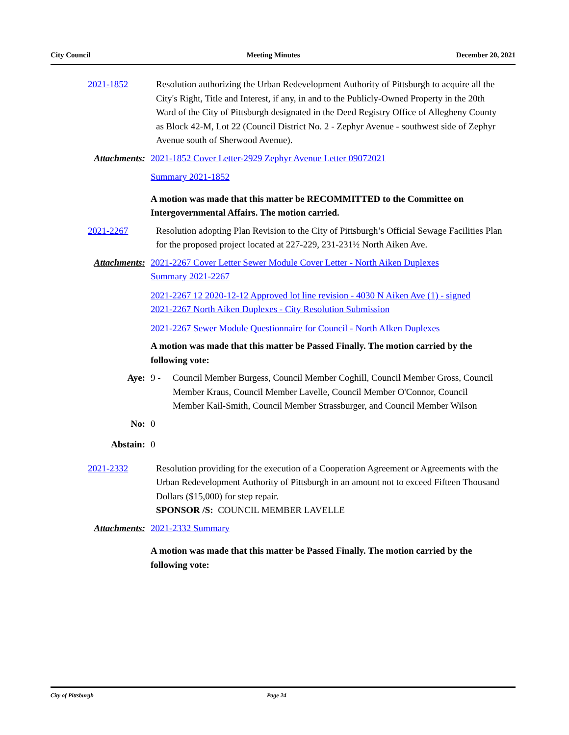City Council Meeting Minutes December 20, 2021
2021-1852 Resolution authorizing the Urban Redevelopment Authority of Pittsburgh to acquire all the City's Right, Title and Interest, if any, in and to the Publicly-Owned Property in the 20th Ward of the City of Pittsburgh designated in the Deed Registry Office of Allegheny County as Block 42-M, Lot 22 (Council District No. 2 - Zephyr Avenue - southwest side of Zephyr Avenue south of Sherwood Avenue).
Attachments: 2021-1852 Cover Letter-2929 Zephyr Avenue Letter 09072021
Summary 2021-1852
A motion was made that this matter be RECOMMITTED to the Committee on Intergovernmental Affairs. The motion carried.
2021-2267 Resolution adopting Plan Revision to the City of Pittsburgh’s Official Sewage Facilities Plan for the proposed project located at 227-229, 231-231½ North Aiken Ave.
Attachments: 2021-2267 Cover Letter Sewer Module Cover Letter - North Aiken Duplexes
Summary 2021-2267
2021-2267 12 2020-12-12 Approved lot line revision - 4030 N Aiken Ave (1) - signed
2021-2267 North Aiken Duplexes - City Resolution Submission
2021-2267 Sewer Module Questionnaire for Council - North AIken Duplexes
A motion was made that this matter be Passed Finally. The motion carried by the following vote:
Aye: 9 - Council Member Burgess, Council Member Coghill, Council Member Gross, Council Member Kraus, Council Member Lavelle, Council Member O'Connor, Council Member Kail-Smith, Council Member Strassburger, and Council Member Wilson
No: 0
Abstain: 0
2021-2332 Resolution providing for the execution of a Cooperation Agreement or Agreements with the Urban Redevelopment Authority of Pittsburgh in an amount not to exceed Fifteen Thousand Dollars ($15,000) for step repair.
SPONSOR /S: COUNCIL MEMBER LAVELLE
Attachments: 2021-2332 Summary
A motion was made that this matter be Passed Finally. The motion carried by the following vote:
City of Pittsburgh Page 24